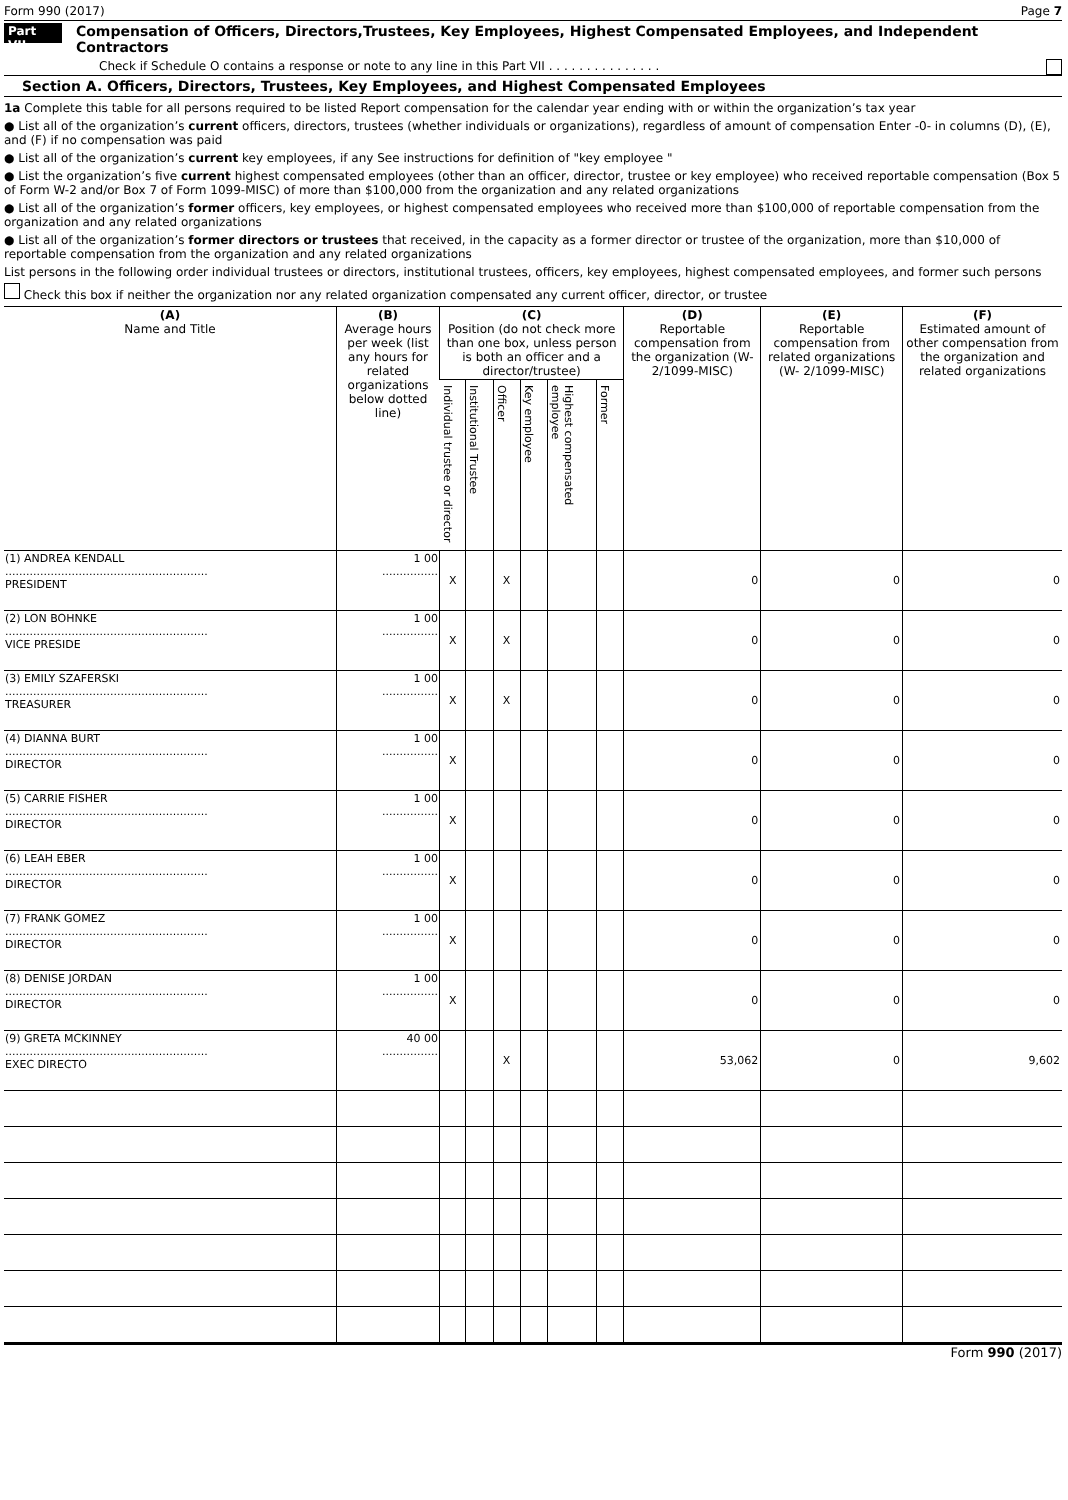Form 990 (2017) Page 7
Part VII Compensation of Officers, Directors,Trustees, Key Employees, Highest Compensated Employees, and Independent Contractors
Check if Schedule O contains a response or note to any line in this Part VII . . . . . . . . . . . . . . .
Section A. Officers, Directors, Trustees, Key Employees, and Highest Compensated Employees
1a Complete this table for all persons required to be listed Report compensation for the calendar year ending with or within the organization’s tax year
● List all of the organization’s current officers, directors, trustees (whether individuals or organizations), regardless of amount of compensation Enter -0- in columns (D), (E), and (F) if no compensation was paid
● List all of the organization’s current key employees, if any See instructions for definition of "key employee "
● List the organization’s five current highest compensated employees (other than an officer, director, trustee or key employee) who received reportable compensation (Box 5 of Form W-2 and/or Box 7 of Form 1099-MISC) of more than $100,000 from the organization and any related organizations
● List all of the organization’s former officers, key employees, or highest compensated employees who received more than $100,000 of reportable compensation from the organization and any related organizations
● List all of the organization’s former directors or trustees that received, in the capacity as a former director or trustee of the organization, more than $10,000 of reportable compensation from the organization and any related organizations
List persons in the following order individual trustees or directors, institutional trustees, officers, key employees, highest compensated employees, and former such persons
Check this box if neither the organization nor any related organization compensated any current officer, director, or trustee
| (A) Name and Title | (B) Average hours per week (list any hours for related organizations below dotted line) | (C) Position (do not check more than one box, unless person is both an officer and a director/trustee) | | | | | | (D) Reportable compensation from the organization (W- 2/1099-MISC) | (E) Reportable compensation from related organizations (W- 2/1099-MISC) | (F) Estimated amount of other compensation from the organization and related organizations |
| --- | --- | --- | --- | --- | --- | --- | --- | --- | --- | --- |
| | | Individual trustee or director | Institutional Trustee | Officer | Key employee | Highest compensated employee | Former | | | |
| (1) ANDREA KENDALL .......................................................... PRESIDENT | 1 00 ................ | X | | X | | | | 0 | 0 | 0 |
| (2) LON BOHNKE .......................................................... VICE PRESIDE | 1 00 ................ | X | | X | | | | 0 | 0 | 0 |
| (3) EMILY SZAFERSKI .......................................................... TREASURER | 1 00 ................ | X | | X | | | | 0 | 0 | 0 |
| (4) DIANNA BURT .......................................................... DIRECTOR | 1 00 ................ | X | | | | | | 0 | 0 | 0 |
| (5) CARRIE FISHER .......................................................... DIRECTOR | 1 00 ................ | X | | | | | | 0 | 0 | 0 |
| (6) LEAH EBER .......................................................... DIRECTOR | 1 00 ................ | X | | | | | | 0 | 0 | 0 |
| (7) FRANK GOMEZ .......................................................... DIRECTOR | 1 00 ................ | X | | | | | | 0 | 0 | 0 |
| (8) DENISE JORDAN .......................................................... DIRECTOR | 1 00 ................ | X | | | | | | 0 | 0 | 0 |
| (9) GRETA MCKINNEY .......................................................... EXEC DIRECTO | 40 00 ................ | | | X | | | | 53,062 | 0 | 9,602 |
Form 990 (2017)